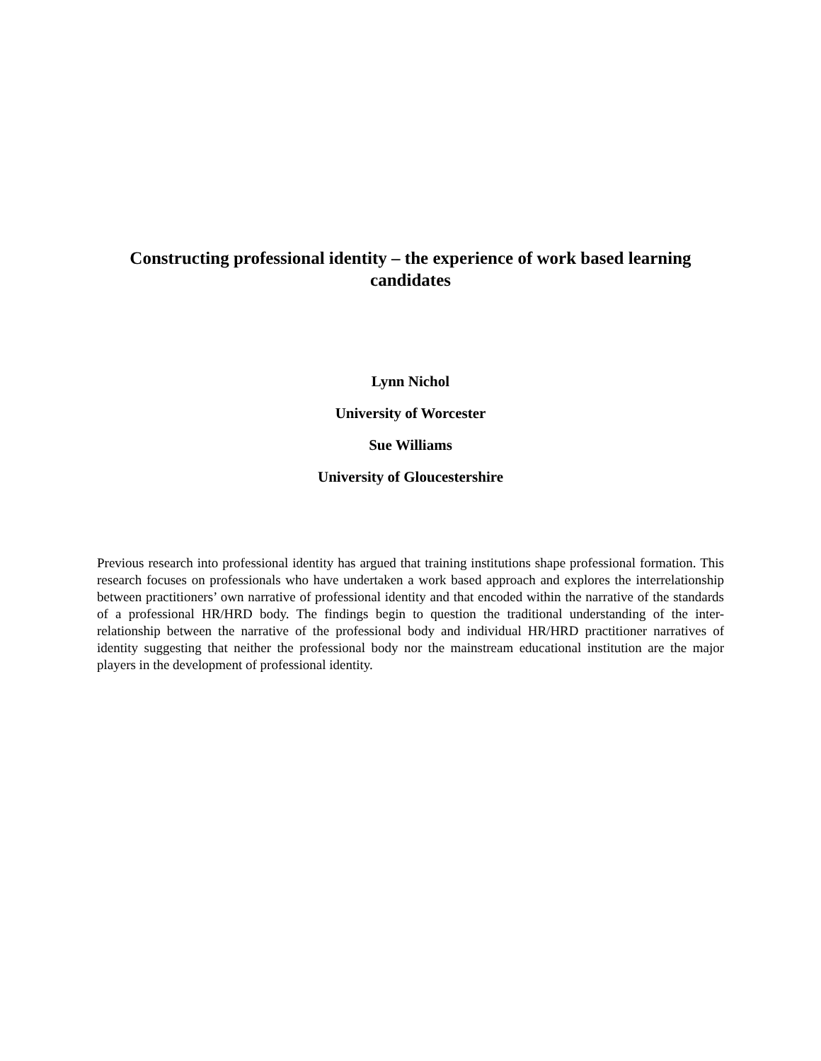Constructing professional identity – the experience of work based learning candidates
Lynn Nichol
University of Worcester
Sue Williams
University of Gloucestershire
Previous research into professional identity has argued that training institutions shape professional formation. This research focuses on professionals who have undertaken a work based approach and explores the interrelationship between practitioners’ own narrative of professional identity and that encoded within the narrative of the standards of a professional HR/HRD body. The findings begin to question the traditional understanding of the inter-relationship between the narrative of the professional body and individual HR/HRD practitioner narratives of identity suggesting that neither the professional body nor the mainstream educational institution are the major players in the development of professional identity.